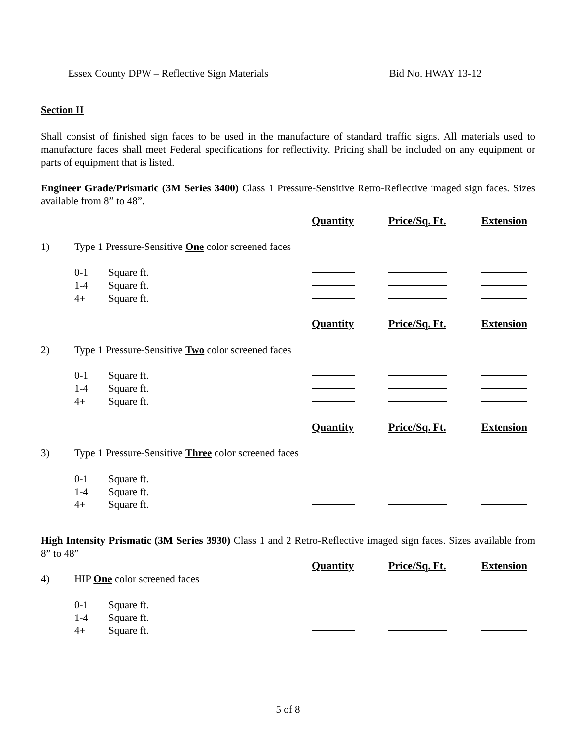Essex County DPW – Reflective Sign Materials Bid No. HWAY 13-12
Section II
Shall consist of finished sign faces to be used in the manufacture of standard traffic signs. All materials used to manufacture faces shall meet Federal specifications for reflectivity. Pricing shall be included on any equipment or parts of equipment that is listed.
Engineer Grade/Prismatic (3M Series 3400) Class 1 Pressure-Sensitive Retro-Reflective imaged sign faces. Sizes available from 8” to 48”.
| | | | Quantity | Price/Sq. Ft. | Extension |
| 1) | Type 1 Pressure-Sensitive One color screened faces | | | | |
| | 0-1 | Square ft. | | | |
| | 1-4 | Square ft. | | | |
| | 4+ | Square ft. | | | |
| | | | Quantity | Price/Sq. Ft. | Extension |
| 2) | Type 1 Pressure-Sensitive Two color screened faces | | | | |
| | 0-1 | Square ft. | | | |
| | 1-4 | Square ft. | | | |
| | 4+ | Square ft. | | | |
| | | | Quantity | Price/Sq. Ft. | Extension |
| 3) | Type 1 Pressure-Sensitive Three color screened faces | | | | |
| | 0-1 | Square ft. | | | |
| | 1-4 | Square ft. | | | |
| | 4+ | Square ft. | | | |
High Intensity Prismatic (3M Series 3930) Class 1 and 2 Retro-Reflective imaged sign faces. Sizes available from 8” to 48”
| | | | Quantity | Price/Sq. Ft. | Extension |
| 4) | HIP One color screened faces | | | | |
| | 0-1 | Square ft. | | | |
| | 1-4 | Square ft. | | | |
| | 4+ | Square ft. | | | |
5 of 8